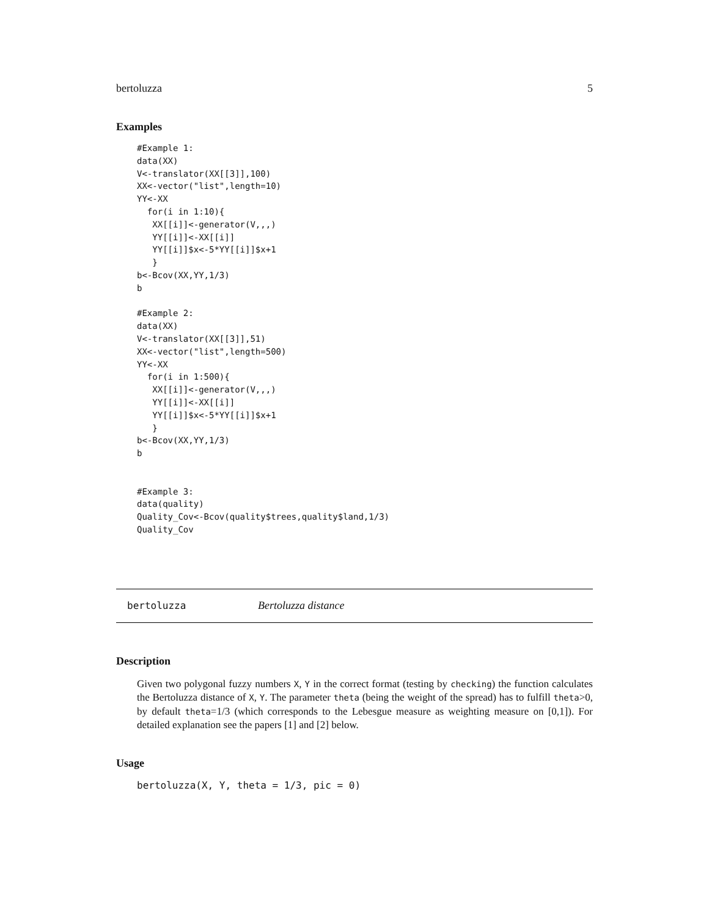bertoluzza 5
Examples
#Example 1:
data(XX)
V<-translator(XX[[3]],100)
XX<-vector("list",length=10)
YY<-XX
  for(i in 1:10){
   XX[[i]]<-generator(V,,,)
   YY[[i]]<-XX[[i]]
   YY[[i]]$x<-5*YY[[i]]$x+1
   }
b<-Bcov(XX,YY,1/3)
b

#Example 2:
data(XX)
V<-translator(XX[[3]],51)
XX<-vector("list",length=500)
YY<-XX
  for(i in 1:500){
   XX[[i]]<-generator(V,,,)
   YY[[i]]<-XX[[i]]
   YY[[i]]$x<-5*YY[[i]]$x+1
   }
b<-Bcov(XX,YY,1/3)
b


#Example 3:
data(quality)
Quality_Cov<-Bcov(quality$trees,quality$land,1/3)
Quality_Cov
bertoluzza Bertoluzza distance
Description
Given two polygonal fuzzy numbers X, Y in the correct format (testing by checking) the function calculates the Bertoluzza distance of X, Y. The parameter theta (being the weight of the spread) has to fulfill theta>0, by default theta=1/3 (which corresponds to the Lebesgue measure as weighting measure on [0,1]). For detailed explanation see the papers [1] and [2] below.
Usage
bertoluzza(X, Y, theta = 1/3, pic = 0)